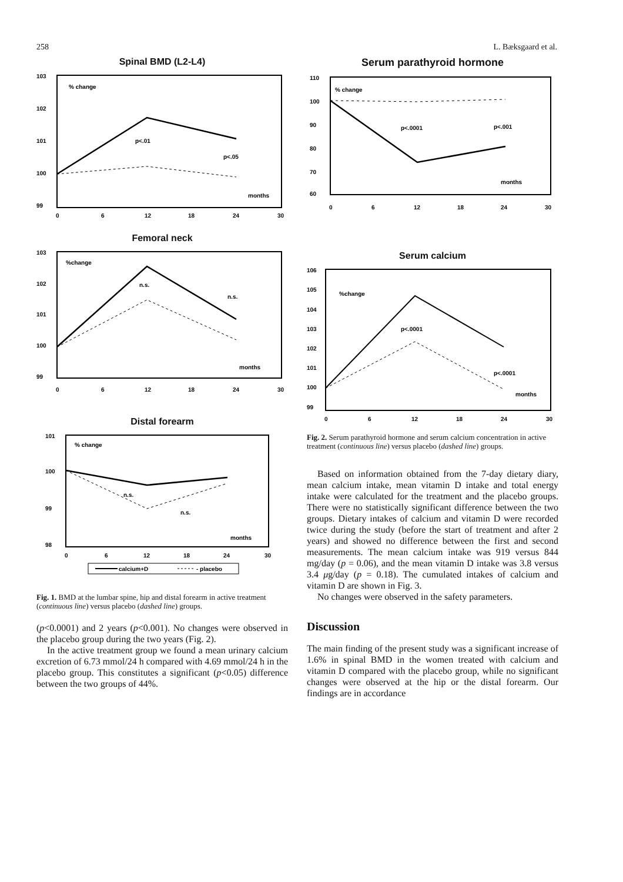258 L. Bæksgaard et al.
Spinal BMD (L2-L4)
103
102
101
100
99
% change
p<.01
p<.05
months
0
6
12
18
24
30
Femoral neck
103
102
101
100
99
%change
n.s.
n.s.
months
0
6
12
18
24
30
Distal forearm
101
100
99
98
% change
n.s.
n.s.
months
0
6
12
18
24
30
calcium+D
- placebo
Fig. 1. BMD at the lumbar spine, hip and distal forearm in active treatment (continuous line) versus placebo (dashed line) groups.
(p<0.0001) and 2 years (p<0.001). No changes were observed in the placebo group during the two years (Fig. 2).
In the active treatment group we found a mean urinary calcium excretion of 6.73 mmol/24 h compared with 4.69 mmol/24 h in the placebo group. This constitutes a significant (p<0.05) difference between the two groups of 44%.
Serum parathyroid hormone
110
100
90
80
70
60
% change
p<.0001
p<.001
months
0
6
12
18
24
30
Serum calcium
106
105
104
103
102
101
100
99
%change
p<.0001
p<.0001
months
0
6
12
18
24
30
Fig. 2. Serum parathyroid hormone and serum calcium concentration in active treatment (continuous line) versus placebo (dashed line) groups.
Based on information obtained from the 7-day dietary diary, mean calcium intake, mean vitamin D intake and total energy intake were calculated for the treatment and the placebo groups. There were no statistically significant difference between the two groups. Dietary intakes of calcium and vitamin D were recorded twice during the study (before the start of treatment and after 2 years) and showed no difference between the first and second measurements. The mean calcium intake was 919 versus 844 mg/day (p = 0.06), and the mean vitamin D intake was 3.8 versus 3.4 μg/day (p = 0.18). The cumulated intakes of calcium and vitamin D are shown in Fig. 3.
No changes were observed in the safety parameters.
Discussion
The main finding of the present study was a significant increase of 1.6% in spinal BMD in the women treated with calcium and vitamin D compared with the placebo group, while no significant changes were observed at the hip or the distal forearm. Our findings are in accordance